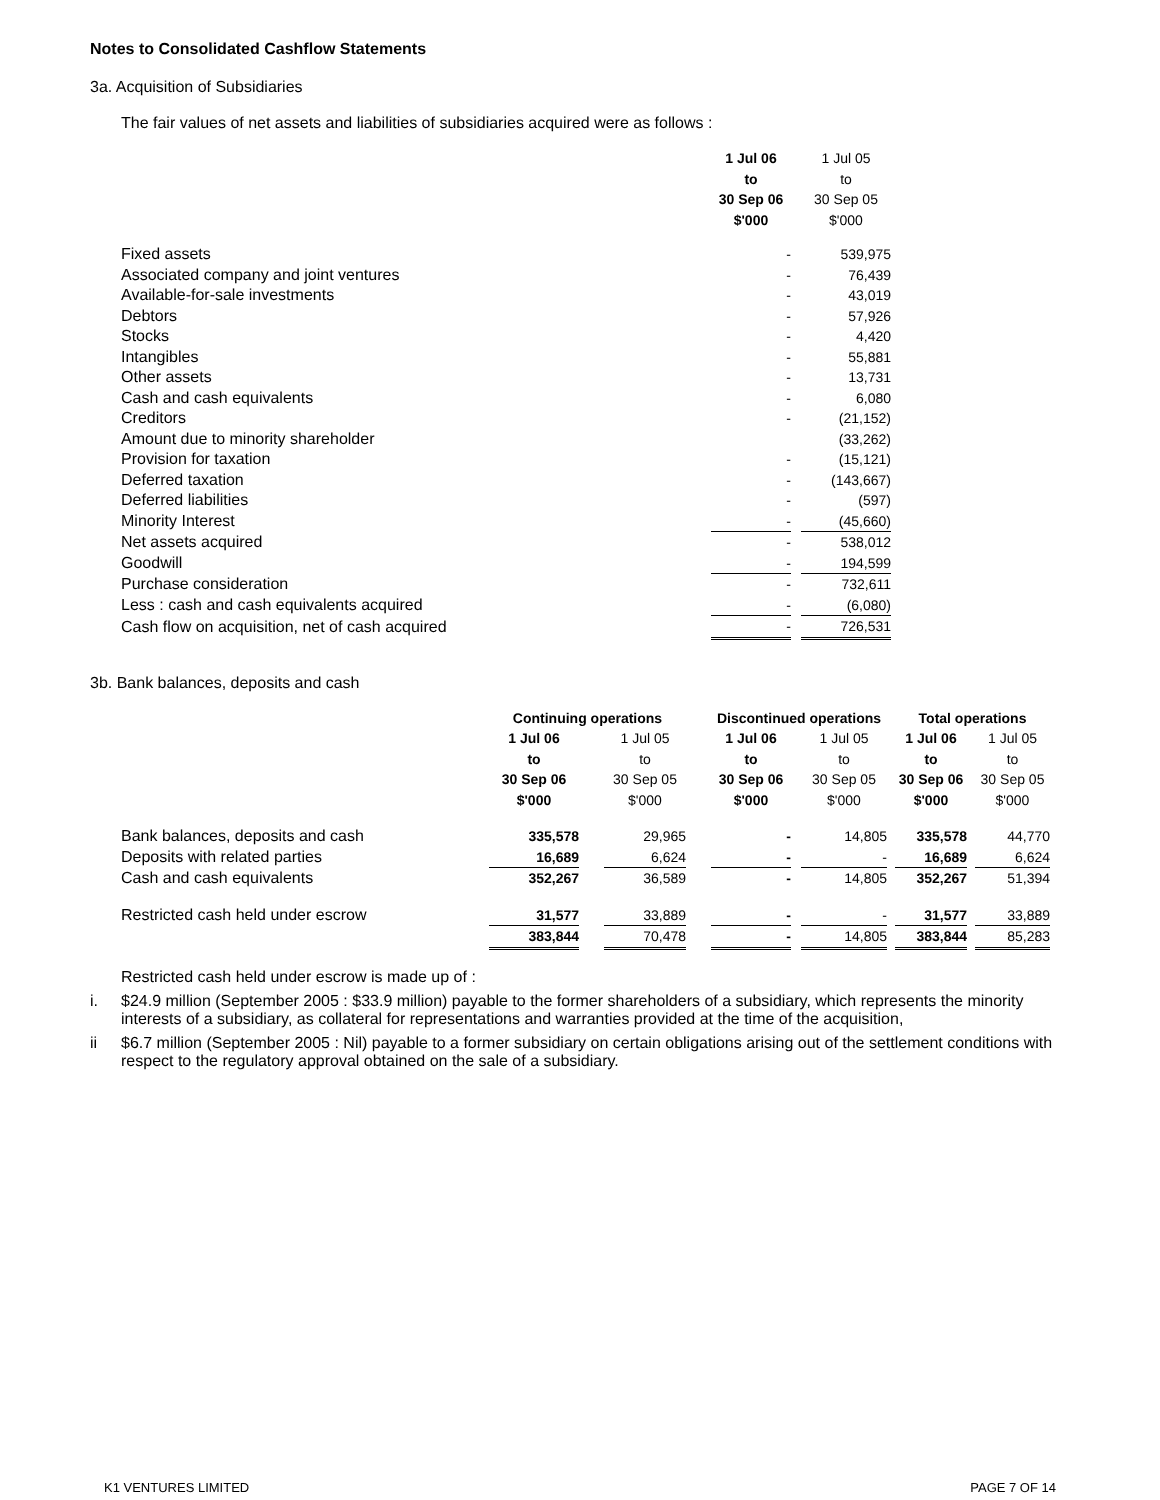Notes to Consolidated Cashflow Statements
3a. Acquisition of Subsidiaries
The fair values of net assets and liabilities of subsidiaries acquired were as follows :
| | 1 Jul 06 to 30 Sep 06 $'000 | | 1 Jul 05 to 30 Sep 05 $'000 |
| Fixed assets | - | | 539,975 |
| Associated company and joint ventures | - | | 76,439 |
| Available-for-sale investments | - | | 43,019 |
| Debtors | - | | 57,926 |
| Stocks | - | | 4,420 |
| Intangibles | - | | 55,881 |
| Other assets | - | | 13,731 |
| Cash and cash equivalents | - | | 6,080 |
| Creditors | - | | (21,152) |
| Amount due to minority shareholder | | | (33,262) |
| Provision for taxation | - | | (15,121) |
| Deferred taxation | - | | (143,667) |
| Deferred liabilities | - | | (597) |
| Minority Interest | - | | (45,660) |
| Net assets acquired | - | | 538,012 |
| Goodwill | - | | 194,599 |
| Purchase consideration | - | | 732,611 |
| Less : cash and cash equivalents acquired | - | | (6,080) |
| Cash flow on acquisition, net of cash acquired | - | | 726,531 |
3b. Bank balances, deposits and cash
| | Continuing operations | | | | Discontinued operations | | | | Total operations | | |
| | 1 Jul 06 to 30 Sep 06 $'000 | | 1 Jul 05 to 30 Sep 05 $'000 | | 1 Jul 06 to 30 Sep 06 $'000 | | 1 Jul 05 to 30 Sep 05 $'000 | | 1 Jul 06 to 30 Sep 06 $'000 | | 1 Jul 05 to 30 Sep 05 $'000 |
| Bank balances, deposits and cash | 335,578 | | 29,965 | | - | | 14,805 | | 335,578 | | 44,770 |
| Deposits with related parties | 16,689 | | 6,624 | | - | | - | | 16,689 | | 6,624 |
| Cash and cash equivalents | 352,267 | | 36,589 | | - | | 14,805 | | 352,267 | | 51,394 |
| Restricted cash held under escrow | 31,577 | | 33,889 | | - | | - | | 31,577 | | 33,889 |
| | 383,844 | | 70,478 | | - | | 14,805 | | 383,844 | | 85,283 |
Restricted cash held under escrow is made up of :
i. $24.9 million (September 2005 : $33.9 million) payable to the former shareholders of a subsidiary, which represents the minority interests of a subsidiary, as collateral for representations and warranties provided at the time of the acquisition,
ii $6.7 million (September 2005 : Nil) payable to a former subsidiary on certain obligations arising out of the settlement conditions with respect to the regulatory approval obtained on the sale of a subsidiary.
K1 VENTURES LIMITED PAGE 7 OF 14